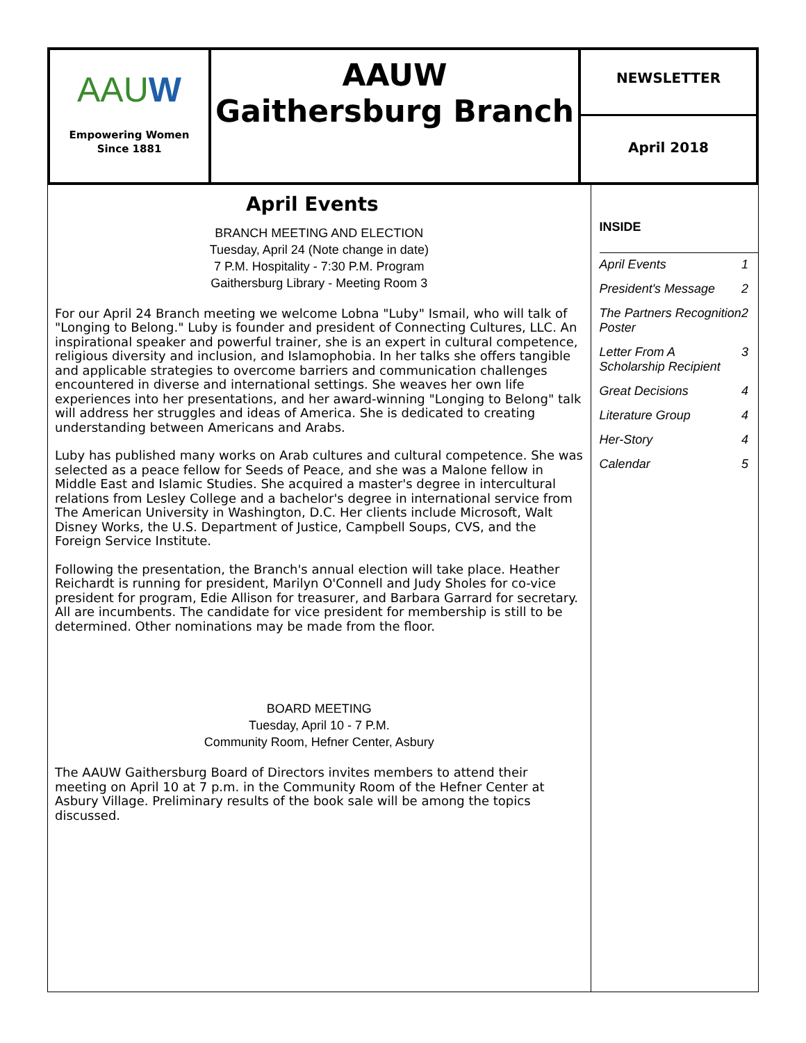AAUW
Empowering Women
Since 1881
AAUW
Gaithersburg Branch
NEWSLETTER
April 2018
April Events
BRANCH MEETING AND ELECTION
Tuesday, April 24 (Note change in date)
7 P.M. Hospitality - 7:30 P.M. Program
Gaithersburg Library - Meeting Room 3
For our April 24 Branch meeting we welcome Lobna "Luby" Ismail, who will talk of "Longing to Belong." Luby is founder and president of Connecting Cultures, LLC. An inspirational speaker and powerful trainer, she is an expert in cultural competence, religious diversity and inclusion, and Islamophobia. In her talks she offers tangible and applicable strategies to overcome barriers and communication challenges encountered in diverse and international settings. She weaves her own life experiences into her presentations, and her award-winning "Longing to Belong" talk will address her struggles and ideas of America. She is dedicated to creating understanding between Americans and Arabs.
Luby has published many works on Arab cultures and cultural competence. She was selected as a peace fellow for Seeds of Peace, and she was a Malone fellow in Middle East and Islamic Studies. She acquired a master's degree in intercultural relations from Lesley College and a bachelor's degree in international service from The American University in Washington, D.C. Her clients include Microsoft, Walt Disney Works, the U.S. Department of Justice, Campbell Soups, CVS, and the Foreign Service Institute.
Following the presentation, the Branch's annual election will take place. Heather Reichardt is running for president, Marilyn O'Connell and Judy Sholes for co-vice president for program, Edie Allison for treasurer, and Barbara Garrard for secretary. All are incumbents. The candidate for vice president for membership is still to be determined. Other nominations may be made from the floor.
BOARD MEETING
Tuesday, April 10 - 7 P.M.
Community Room, Hefner Center, Asbury
The AAUW Gaithersburg Board of Directors invites members to attend their meeting on April 10 at 7 p.m. in the Community Room of the Hefner Center at Asbury Village. Preliminary results of the book sale will be among the topics discussed.
INSIDE
| April Events | 1 |
| President's Message | 2 |
| The Partners Recognition Poster | 2 |
| Letter From A Scholarship Recipient | 3 |
| Great Decisions | 4 |
| Literature Group | 4 |
| Her-Story | 4 |
| Calendar | 5 |